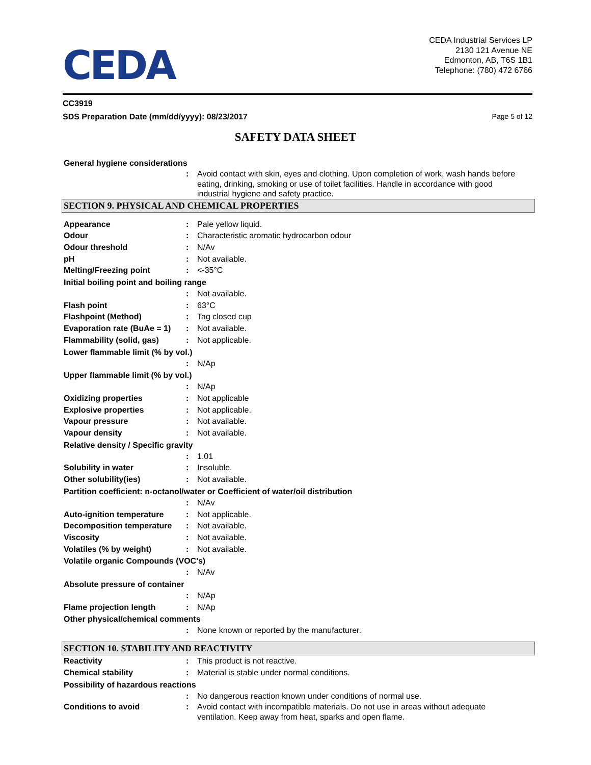CEDA
CEDA Industrial Services LP
2130 121 Avenue NE
Edmonton, AB, T6S 1B1
Telephone: (780) 472 6766
CC3919
SDS Preparation Date (mm/dd/yyyy): 08/23/2017 Page 5 of 12
SAFETY DATA SHEET
General hygiene considerations
: Avoid contact with skin, eyes and clothing. Upon completion of work, wash hands before eating, drinking, smoking or use of toilet facilities. Handle in accordance with good industrial hygiene and safety practice.
SECTION 9. PHYSICAL AND CHEMICAL PROPERTIES
Appearance : Pale yellow liquid.
Odour : Characteristic aromatic hydrocarbon odour
Odour threshold : N/Av
pH : Not available.
Melting/Freezing point : <-35°C
Initial boiling point and boiling range
: Not available.
Flash point : 63°C
Flashpoint (Method) : Tag closed cup
Evaporation rate (BuAe = 1)
: Not available.
Flammability (solid, gas) : Not applicable.
Lower flammable limit (% by vol.)
: N/Ap
Upper flammable limit (% by vol.)
: N/Ap
Oxidizing properties : Not applicable
Explosive properties : Not applicable.
Vapour pressure : Not available.
Vapour density : Not available.
Relative density / Specific gravity
: 1.01
Solubility in water : Insoluble.
Other solubility(ies) : Not available.
Partition coefficient: n-octanol/water or Coefficient of water/oil distribution
: N/Av
Auto-ignition temperature : Not applicable.
Decomposition temperature : Not available.
Viscosity : Not available.
Volatiles (% by weight) : Not available.
Volatile organic Compounds (VOC's)
: N/Av
Absolute pressure of container
: N/Ap
Flame projection length : N/Ap
Other physical/chemical comments
: None known or reported by the manufacturer.
SECTION 10. STABILITY AND REACTIVITY
Reactivity : This product is not reactive.
Chemical stability : Material is stable under normal conditions.
Possibility of hazardous reactions
: No dangerous reaction known under conditions of normal use.
Conditions to avoid : Avoid contact with incompatible materials. Do not use in areas without adequate ventilation. Keep away from heat, sparks and open flame.